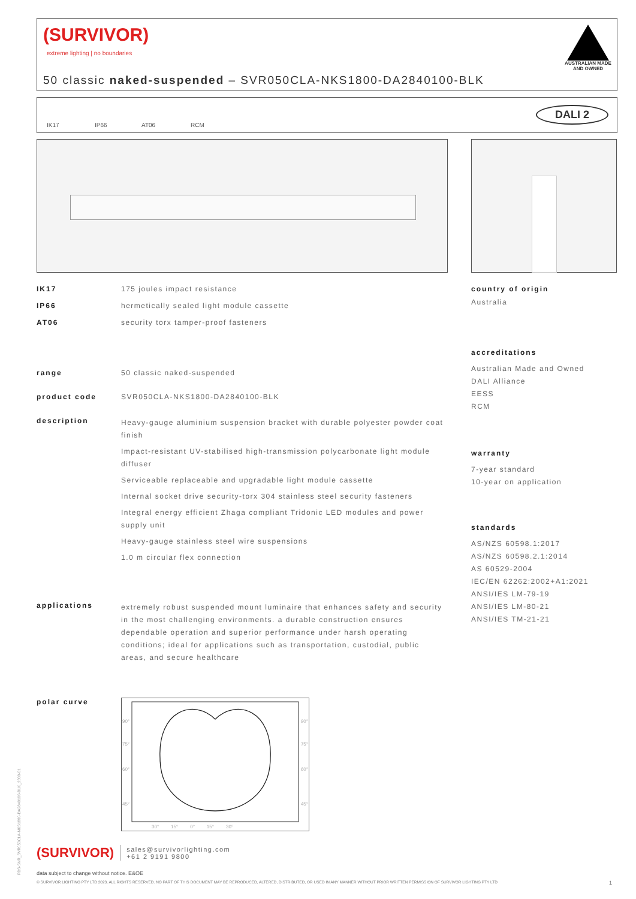(SURVIVOR)
extreme lighting | no boundaries
AUSTRALIAN MADE AND OWNED
50 classic naked-suspended – SVR050CLA-NKS1800-DA2840100-BLK
IK17 IP66 AT06 RCM
DALI 2
IK17 175 joules impact resistance
IP66 hermetically sealed light module cassette
AT06 security torx tamper-proof fasteners
range 50 classic naked-suspended
product code SVR050CLA-NKS1800-DA2840100-BLK
description
Heavy-gauge aluminium suspension bracket with durable polyester powder coat finish
Impact-resistant UV-stabilised high-transmission polycarbonate light module diffuser
Serviceable replaceable and upgradable light module cassette
Internal socket drive security-torx 304 stainless steel security fasteners
Integral energy efficient Zhaga compliant Tridonic LED modules and power supply unit
Heavy-gauge stainless steel wire suspensions
1.0 m circular flex connection
applications
extremely robust suspended mount luminaire that enhances safety and security in the most challenging environments. a durable construction ensures dependable operation and superior performance under harsh operating conditions; ideal for applications such as transportation, custodial, public areas, and secure healthcare
polar curve
90°
75°
60°
45°
90°
75°
60°
45°
30° 15° 0° 15° 30°
country of origin
Australia
accreditations
Australian Made and Owned
DALI Alliance
EESS
RCM
warranty
7-year standard
10-year on application
standards
AS/NZS 60598.1:2017
AS/NZS 60598.2.1:2014
AS 60529-2004
IEC/EN 62262:2002+A1:2021
ANSI/IES LM-79-19
ANSI/IES LM-80-21
ANSI/IES TM-21-21
(SURVIVOR) sales@survivorlighting.com
+61 2 9191 9800
data subject to change without notice. E&OE
© SURVIVOR LIGHTING PTY LTD 2023. ALL RIGHTS RESERVED. NO PART OF THIS DOCUMENT MAY BE REPRODUCED, ALTERED, DISTRIBUTED, OR USED IN ANY MANNER WITHOUT PRIOR WRITTEN PERMISSION OF SURVIVOR LIGHTING PTY LTD 1
PDS-SVR_SVR050CLA-NKS1800-DA2840100-BLK_2308-01